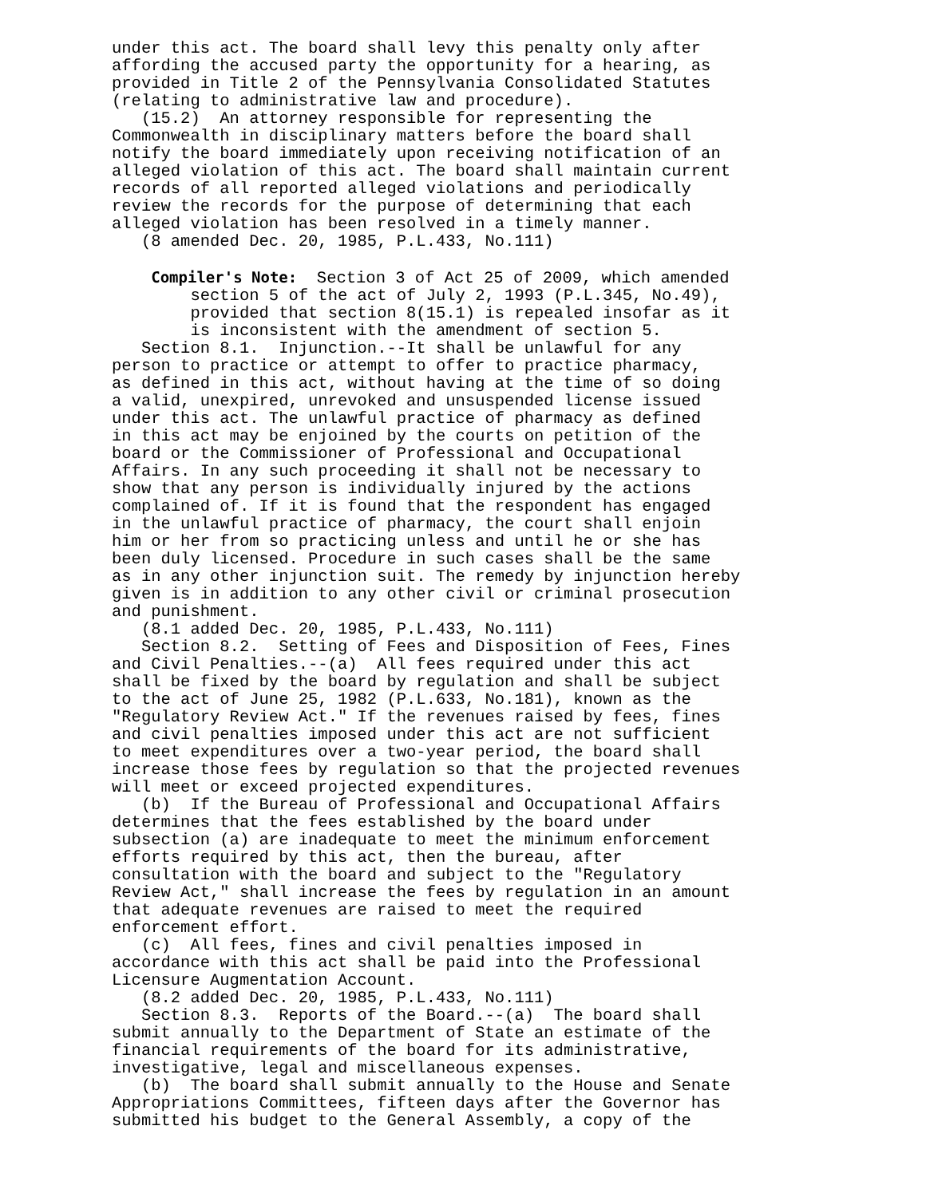under this act. The board shall levy this penalty only after affording the accused party the opportunity for a hearing, as provided in Title 2 of the Pennsylvania Consolidated Statutes (relating to administrative law and procedure). (15.2) An attorney responsible for representing the Commonwealth in disciplinary matters before the board shall notify the board immediately upon receiving notification of an alleged violation of this act. The board shall maintain current records of all reported alleged violations and periodically review the records for the purpose of determining that each alleged violation has been resolved in a timely manner. (8 amended Dec. 20, 1985, P.L.433, No.111)
Compiler's Note: Section 3 of Act 25 of 2009, which amended section 5 of the act of July 2, 1993 (P.L.345, No.49), provided that section 8(15.1) is repealed insofar as it is inconsistent with the amendment of section 5.
Section 8.1. Injunction.--It shall be unlawful for any person to practice or attempt to offer to practice pharmacy, as defined in this act, without having at the time of so doing a valid, unexpired, unrevoked and unsuspended license issued under this act. The unlawful practice of pharmacy as defined in this act may be enjoined by the courts on petition of the board or the Commissioner of Professional and Occupational Affairs. In any such proceeding it shall not be necessary to show that any person is individually injured by the actions complained of. If it is found that the respondent has engaged in the unlawful practice of pharmacy, the court shall enjoin him or her from so practicing unless and until he or she has been duly licensed. Procedure in such cases shall be the same as in any other injunction suit. The remedy by injunction hereby given is in addition to any other civil or criminal prosecution and punishment. (8.1 added Dec. 20, 1985, P.L.433, No.111) Section 8.2. Setting of Fees and Disposition of Fees, Fines and Civil Penalties.--(a) All fees required under this act shall be fixed by the board by regulation and shall be subject to the act of June 25, 1982 (P.L.633, No.181), known as the "Regulatory Review Act." If the revenues raised by fees, fines and civil penalties imposed under this act are not sufficient to meet expenditures over a two-year period, the board shall increase those fees by regulation so that the projected revenues will meet or exceed projected expenditures. (b) If the Bureau of Professional and Occupational Affairs determines that the fees established by the board under subsection (a) are inadequate to meet the minimum enforcement efforts required by this act, then the bureau, after consultation with the board and subject to the "Regulatory Review Act," shall increase the fees by regulation in an amount that adequate revenues are raised to meet the required enforcement effort. (c) All fees, fines and civil penalties imposed in accordance with this act shall be paid into the Professional Licensure Augmentation Account. (8.2 added Dec. 20, 1985, P.L.433, No.111) Section 8.3. Reports of the Board.--(a) The board shall submit annually to the Department of State an estimate of the financial requirements of the board for its administrative, investigative, legal and miscellaneous expenses. (b) The board shall submit annually to the House and Senate Appropriations Committees, fifteen days after the Governor has submitted his budget to the General Assembly, a copy of the